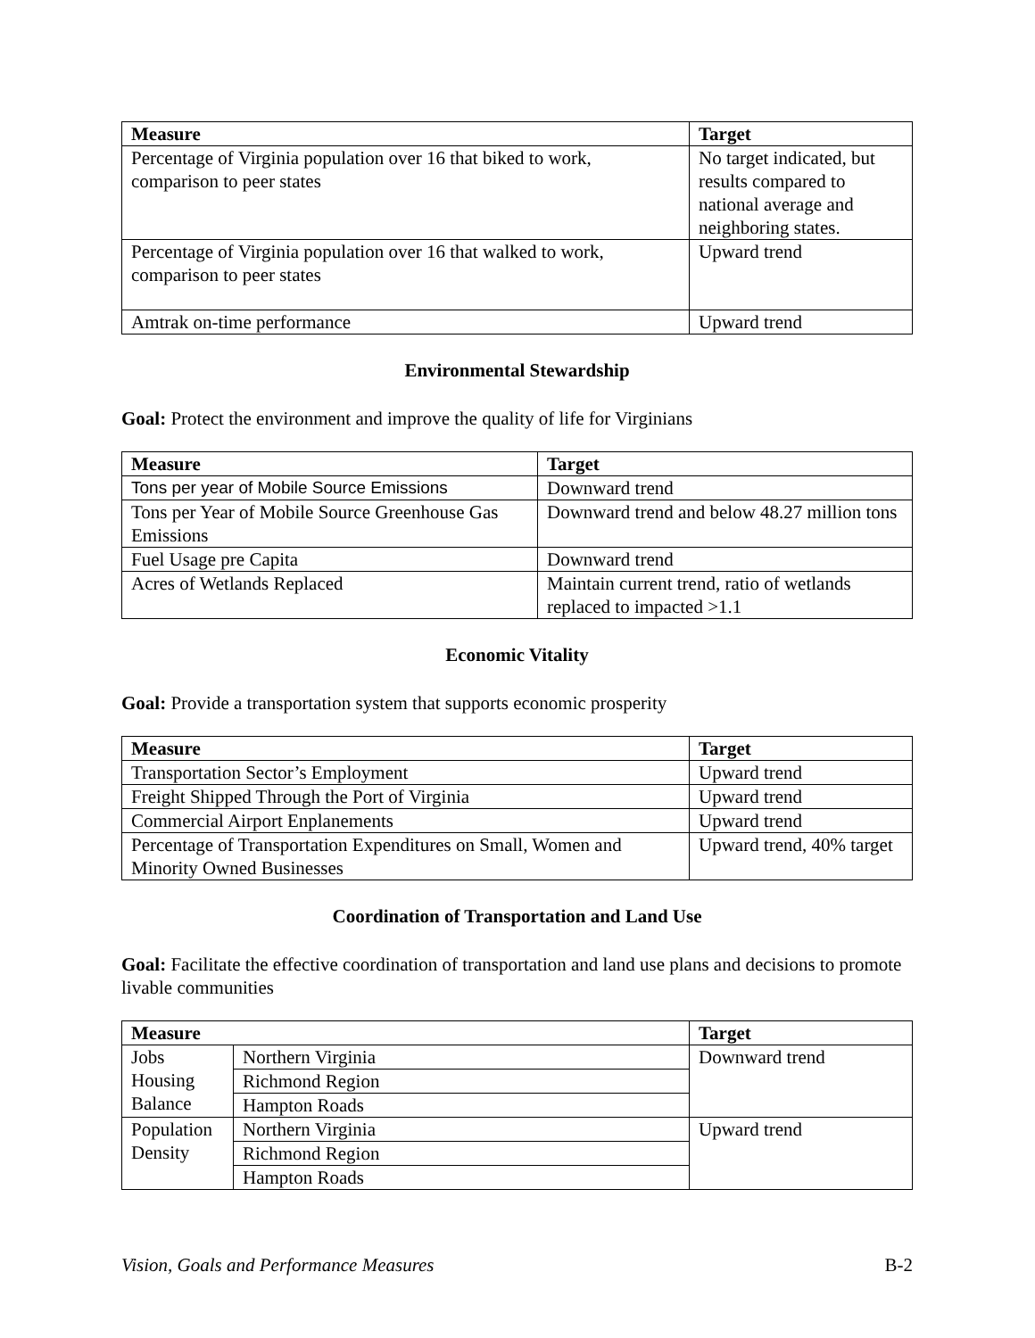| Measure | Target |
| --- | --- |
| Percentage of Virginia population over 16 that biked to work, comparison to peer states | No target indicated, but results compared to national average and neighboring states. |
| Percentage of Virginia population over 16 that walked to work, comparison to peer states | Upward trend |
| Amtrak on-time performance | Upward trend |
Environmental Stewardship
Goal: Protect the environment and improve the quality of life for Virginians
| Measure | Target |
| --- | --- |
| Tons per year of Mobile Source Emissions | Downward trend |
| Tons per Year of Mobile Source Greenhouse Gas Emissions | Downward trend and below 48.27 million tons |
| Fuel Usage pre Capita | Downward trend |
| Acres of Wetlands Replaced | Maintain current trend, ratio of wetlands replaced to impacted >1.1 |
Economic Vitality
Goal: Provide a transportation system that supports economic prosperity
| Measure | Target |
| --- | --- |
| Transportation Sector’s Employment | Upward trend |
| Freight Shipped Through the Port of Virginia | Upward trend |
| Commercial Airport Enplanements | Upward trend |
| Percentage of Transportation Expenditures on Small, Women and Minority Owned Businesses | Upward trend, 40% target |
Coordination of Transportation and Land Use
Goal: Facilitate the effective coordination of transportation and land use plans and decisions to promote livable communities
| Measure | | Target |
| --- | --- | --- |
| Jobs Housing Balance | Northern Virginia | Downward trend |
| | Richmond Region | |
| | Hampton Roads | |
| Population Density | Northern Virginia | Upward trend |
| | Richmond Region | |
| | Hampton Roads | |
Vision, Goals and Performance Measures B-2